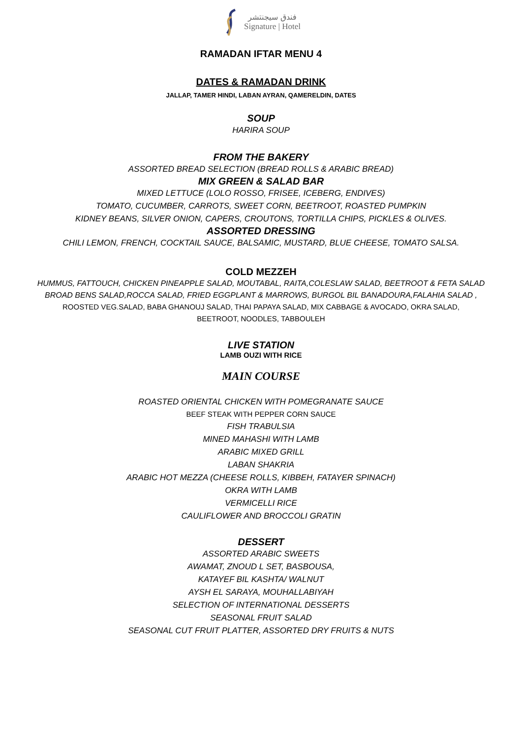فندق سيجنتشر
Signature | Hotel
RAMADAN IFTAR MENU 4
DATES & RAMADAN DRINK
JALLAP, TAMER HINDI, LABAN AYRAN, QAMERELDIN, DATES
SOUP
HARIRA SOUP
FROM THE BAKERY
ASSORTED BREAD SELECTION (BREAD ROLLS & ARABIC BREAD)
MIX GREEN & SALAD BAR
MIXED LETTUCE (LOLO ROSSO, FRISEE, ICEBERG, ENDIVES)
TOMATO, CUCUMBER, CARROTS, SWEET CORN, BEETROOT, ROASTED PUMPKIN
KIDNEY BEANS, SILVER ONION, CAPERS, CROUTONS, TORTILLA CHIPS, PICKLES & OLIVES.
ASSORTED DRESSING
CHILI LEMON, FRENCH, COCKTAIL SAUCE, BALSAMIC, MUSTARD, BLUE CHEESE, TOMATO SALSA.
COLD MEZZEH
HUMMUS, FATTOUCH, CHICKEN PINEAPPLE SALAD, MOUTABAL, RAITA,COLESLAW SALAD, BEETROOT & FETA SALAD
BROAD BENS SALAD,ROCCA SALAD, FRIED EGGPLANT & MARROWS, BURGOL BIL BANADOURA,FALAHIA SALAD ,
ROOSTED VEG.SALAD, BABA GHANOUJ SALAD, THAI PAPAYA SALAD, MIX CABBAGE & AVOCADO, OKRA SALAD,
BEETROOT, NOODLES, TABBOULEH
LIVE STATION
LAMB OUZI WITH RICE
MAIN COURSE
ROASTED ORIENTAL CHICKEN WITH POMEGRANATE SAUCE
BEEF STEAK WITH PEPPER CORN SAUCE
FISH TRABULSIA
MINED MAHASHI WITH LAMB
ARABIC MIXED GRILL
LABAN SHAKRIA
ARABIC HOT MEZZA (CHEESE ROLLS, KIBBEH, FATAYER SPINACH)
OKRA WITH LAMB
VERMICELLI RICE
CAULIFLOWER AND BROCCOLI GRATIN
DESSERT
ASSORTED ARABIC SWEETS
AWAMAT, ZNOUD L SET, BASBOUSA,
KATAYEF BIL KASHTA/ WALNUT
AYSH EL SARAYA, MOUHALLABIYAH
SELECTION OF INTERNATIONAL DESSERTS
SEASONAL FRUIT SALAD
SEASONAL CUT FRUIT PLATTER, ASSORTED DRY FRUITS & NUTS